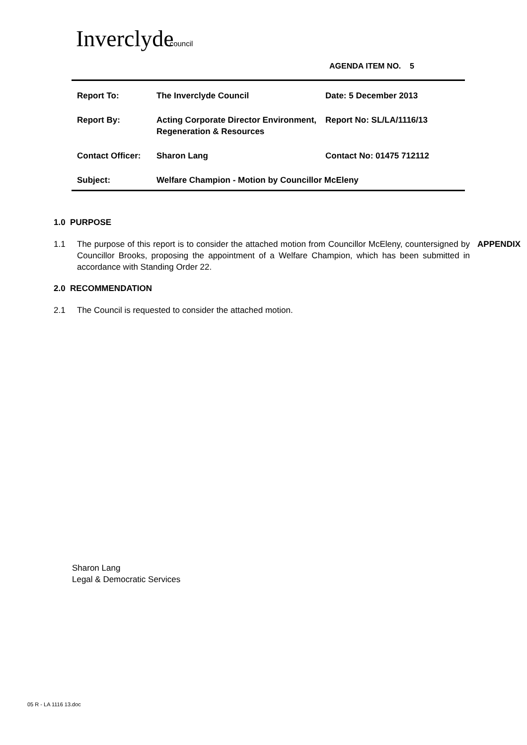Inverclydecouncil
AGENDA ITEM NO. 5
| Report To: | The Inverclyde Council | Date: 5 December 2013 |
| Report By: | Acting Corporate Director Environment, Regeneration & Resources | Report No: SL/LA/1116/13 |
| Contact Officer: | Sharon Lang | Contact No: 01475 712112 |
| Subject: | Welfare Champion - Motion by Councillor McEleny | |
1.0 PURPOSE
1.1 The purpose of this report is to consider the attached motion from Councillor McEleny, countersigned by Councillor Brooks, proposing the appointment of a Welfare Champion, which has been submitted in accordance with Standing Order 22. APPENDIX
2.0 RECOMMENDATION
2.1 The Council is requested to consider the attached motion.
Sharon Lang
Legal & Democratic Services
05 R - LA 1116 13.doc